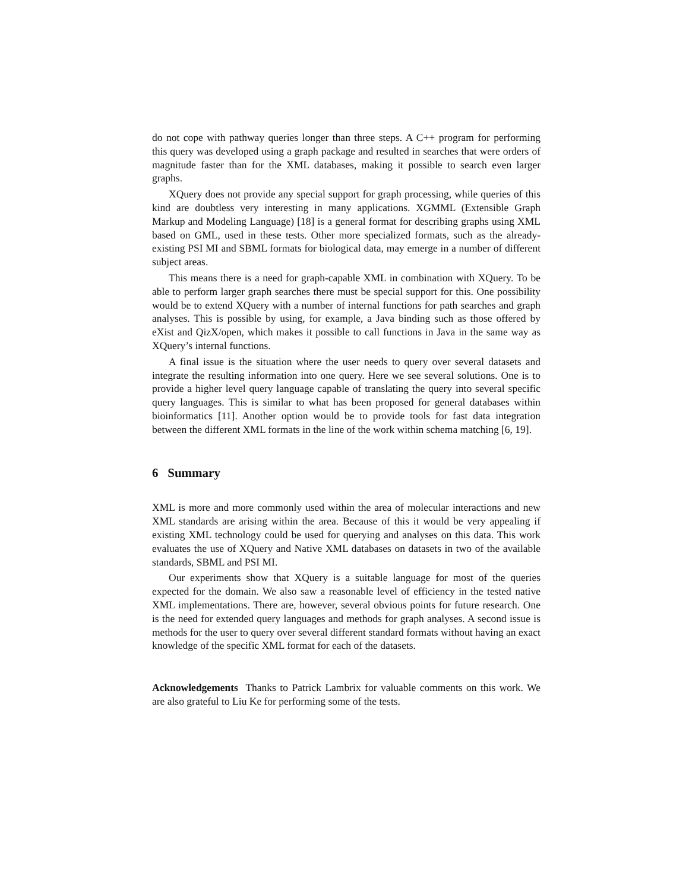do not cope with pathway queries longer than three steps. A C++ program for performing this query was developed using a graph package and resulted in searches that were orders of magnitude faster than for the XML databases, making it possible to search even larger graphs.
XQuery does not provide any special support for graph processing, while queries of this kind are doubtless very interesting in many applications. XGMML (Extensible Graph Markup and Modeling Language) [18] is a general format for describing graphs using XML based on GML, used in these tests. Other more specialized formats, such as the already-existing PSI MI and SBML formats for biological data, may emerge in a number of different subject areas.
This means there is a need for graph-capable XML in combination with XQuery. To be able to perform larger graph searches there must be special support for this. One possibility would be to extend XQuery with a number of internal functions for path searches and graph analyses. This is possible by using, for example, a Java binding such as those offered by eXist and QizX/open, which makes it possible to call functions in Java in the same way as XQuery’s internal functions.
A final issue is the situation where the user needs to query over several datasets and integrate the resulting information into one query. Here we see several solutions. One is to provide a higher level query language capable of translating the query into several specific query languages. This is similar to what has been proposed for general databases within bioinformatics [11]. Another option would be to provide tools for fast data integration between the different XML formats in the line of the work within schema matching [6, 19].
6 Summary
XML is more and more commonly used within the area of molecular interactions and new XML standards are arising within the area. Because of this it would be very appealing if existing XML technology could be used for querying and analyses on this data. This work evaluates the use of XQuery and Native XML databases on datasets in two of the available standards, SBML and PSI MI.
Our experiments show that XQuery is a suitable language for most of the queries expected for the domain. We also saw a reasonable level of efficiency in the tested native XML implementations. There are, however, several obvious points for future research. One is the need for extended query languages and methods for graph analyses. A second issue is methods for the user to query over several different standard formats without having an exact knowledge of the specific XML format for each of the datasets.
Acknowledgements Thanks to Patrick Lambrix for valuable comments on this work. We are also grateful to Liu Ke for performing some of the tests.